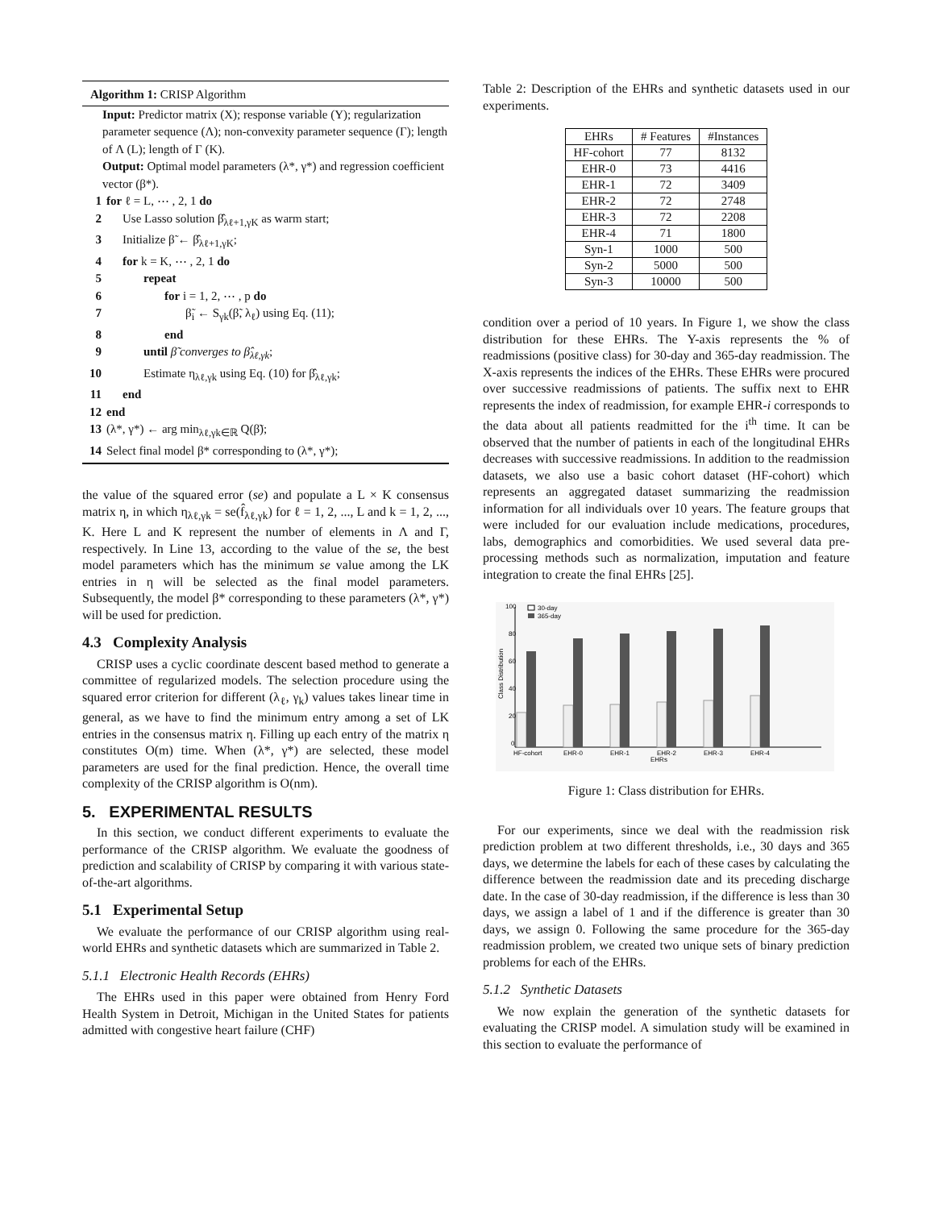Algorithm 1: CRISP Algorithm
Input: Predictor matrix (X); response variable (Y); regularization parameter sequence (Λ); non-convexity parameter sequence (Γ); length of Λ (L); length of Γ (K).
Output: Optimal model parameters (λ*, γ*) and regression coefficient vector (β*).
1 for ℓ = L, ⋯ , 2, 1 do
2 Use Lasso solution β̂<sub>λℓ+1,γK</sub> as warm start;
3 Initialize β̃ ← β̂<sub>λℓ+1,γK</sub>;
4 for k = K, ⋯ , 2, 1 do
5 repeat
6 for i = 1, 2, ⋯ , p do
7 β̃<sub>i</sub> ← S<sub>γk</sub>(β̃, λ<sub>ℓ</sub>) using Eq. (11);
8 end
9 until β̃ converges to β̂<sub>λℓ,γk</sub>;
10 Estimate η<sub>λℓ,γk</sub> using Eq. (10) for β̂<sub>λℓ,γk</sub>;
11 end
12 end
13 (λ*, γ*) ← arg min<sub>λℓ,γk∈ℝ</sub> Q(β̃);
14 Select final model β* corresponding to (λ*, γ*);
the value of the squared error (se) and populate a L × K consensus matrix η, in which η<sub>λℓ,γk</sub> = se(f̂<sub>λℓ,γk</sub>) for ℓ = 1, 2, ..., L and k = 1, 2, ..., K. Here L and K represent the number of elements in Λ and Γ, respectively. In Line 13, according to the value of the se, the best model parameters which has the minimum se value among the LK entries in η will be selected as the final model parameters. Subsequently, the model β* corresponding to these parameters (λ*, γ*) will be used for prediction.
4.3 Complexity Analysis
CRISP uses a cyclic coordinate descent based method to generate a committee of regularized models. The selection procedure using the squared error criterion for different (λ<sub>ℓ</sub>, γ<sub>k</sub>) values takes linear time in general, as we have to find the minimum entry among a set of LK entries in the consensus matrix η. Filling up each entry of the matrix η constitutes O(m) time. When (λ*, γ*) are selected, these model parameters are used for the final prediction. Hence, the overall time complexity of the CRISP algorithm is O(nm).
5. EXPERIMENTAL RESULTS
In this section, we conduct different experiments to evaluate the performance of the CRISP algorithm. We evaluate the goodness of prediction and scalability of CRISP by comparing it with various state-of-the-art algorithms.
5.1 Experimental Setup
We evaluate the performance of our CRISP algorithm using real-world EHRs and synthetic datasets which are summarized in Table 2.
5.1.1 Electronic Health Records (EHRs)
The EHRs used in this paper were obtained from Henry Ford Health System in Detroit, Michigan in the United States for patients admitted with congestive heart failure (CHF)
Table 2: Description of the EHRs and synthetic datasets used in our experiments.
| EHRs | # Features | #Instances |
| --- | --- | --- |
| HF-cohort | 77 | 8132 |
| EHR-0 | 73 | 4416 |
| EHR-1 | 72 | 3409 |
| EHR-2 | 72 | 2748 |
| EHR-3 | 72 | 2208 |
| EHR-4 | 71 | 1800 |
| Syn-1 | 1000 | 500 |
| Syn-2 | 5000 | 500 |
| Syn-3 | 10000 | 500 |
condition over a period of 10 years. In Figure 1, we show the class distribution for these EHRs. The Y-axis represents the % of readmissions (positive class) for 30-day and 365-day readmission. The X-axis represents the indices of the EHRs. These EHRs were procured over successive readmissions of patients. The suffix next to EHR represents the index of readmission, for example EHR-i corresponds to the data about all patients readmitted for the i<sup>th</sup> time. It can be observed that the number of patients in each of the longitudinal EHRs decreases with successive readmissions. In addition to the readmission datasets, we also use a basic cohort dataset (HF-cohort) which represents an aggregated dataset summarizing the readmission information for all individuals over 10 years. The feature groups that were included for our evaluation include medications, procedures, labs, demographics and comorbidities. We used several data pre-processing methods such as normalization, imputation and feature integration to create the final EHRs [25].
100
80
60
40
20
0
Class Distribution
30-day
365-day
HF-cohort
EHR-0
EHR-1
EHR-2
EHR-3
EHR-4
EHRs
Figure 1: Class distribution for EHRs.
For our experiments, since we deal with the readmission risk prediction problem at two different thresholds, i.e., 30 days and 365 days, we determine the labels for each of these cases by calculating the difference between the readmission date and its preceding discharge date. In the case of 30-day readmission, if the difference is less than 30 days, we assign a label of 1 and if the difference is greater than 30 days, we assign 0. Following the same procedure for the 365-day readmission problem, we created two unique sets of binary prediction problems for each of the EHRs.
5.1.2 Synthetic Datasets
We now explain the generation of the synthetic datasets for evaluating the CRISP model. A simulation study will be examined in this section to evaluate the performance of